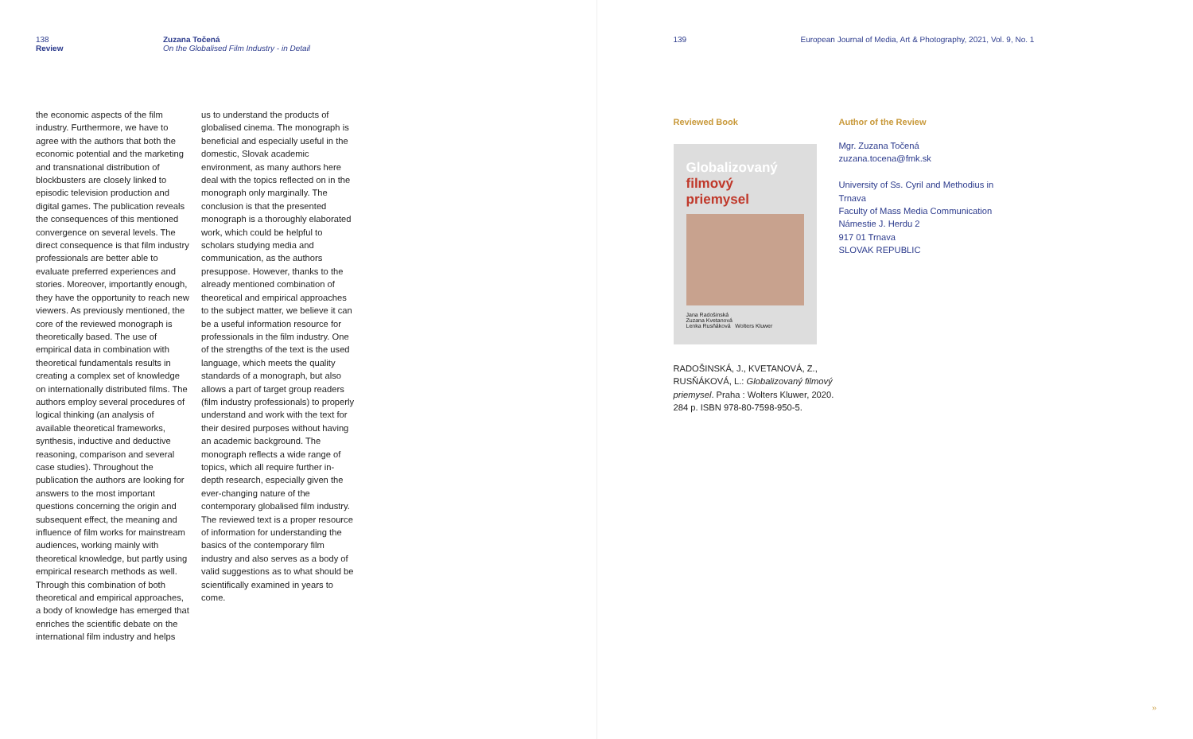138
Review
Zuzana Točená
On the Globalised Film Industry - in Detail
the economic aspects of the film industry. Furthermore, we have to agree with the authors that both the economic potential and the marketing and transnational distribution of blockbusters are closely linked to episodic television production and digital games. The publication reveals the consequences of this mentioned convergence on several levels. The direct consequence is that film industry professionals are better able to evaluate preferred experiences and stories. Moreover, importantly enough, they have the opportunity to reach new viewers. As previously mentioned, the core of the reviewed monograph is theoretically based. The use of empirical data in combination with theoretical fundamentals results in creating a complex set of knowledge on internationally distributed films. The authors employ several procedures of logical thinking (an analysis of available theoretical frameworks, synthesis, inductive and deductive reasoning, comparison and several case studies). Throughout the publication the authors are looking for answers to the most important questions concerning the origin and subsequent effect, the meaning and influence of film works for mainstream audiences, working mainly with theoretical knowledge, but partly using empirical research methods as well. Through this combination of both theoretical and empirical approaches, a body of knowledge has emerged that enriches the scientific debate on the international film industry and helps
us to understand the products of globalised cinema. The monograph is beneficial and especially useful in the domestic, Slovak academic environment, as many authors here deal with the topics reflected on in the monograph only marginally. The conclusion is that the presented monograph is a thoroughly elaborated work, which could be helpful to scholars studying media and communication, as the authors presuppose. However, thanks to the already mentioned combination of theoretical and empirical approaches to the subject matter, we believe it can be a useful information resource for professionals in the film industry. One of the strengths of the text is the used language, which meets the quality standards of a monograph, but also allows a part of target group readers (film industry professionals) to properly understand and work with the text for their desired purposes without having an academic background. The monograph reflects a wide range of topics, which all require further in-depth research, especially given the ever-changing nature of the contemporary globalised film industry. The reviewed text is a proper resource of information for understanding the basics of the contemporary film industry and also serves as a body of valid suggestions as to what should be scientifically examined in years to come.
139 European Journal of Media, Art & Photography, 2021, Vol. 9, No. 1
Reviewed Book
Globalizovaný
filmový
priemysel
Jana Radošinská
Zuzana Kvetanová
Lenka Rusňáková Wolters Kluwer
RADOŠINSKÁ, J., KVETANOVÁ, Z., RUSŇÁKOVÁ, L.: Globalizovaný filmový priemysel. Praha : Wolters Kluwer, 2020. 284 p. ISBN 978-80-7598-950-5.
Author of the Review
Mgr. Zuzana Točená
zuzana.tocena@fmk.sk
University of Ss. Cyril and Methodius in Trnava
Faculty of Mass Media Communication
Námestie J. Herdu 2
917 01 Trnava
SLOVAK REPUBLIC
»